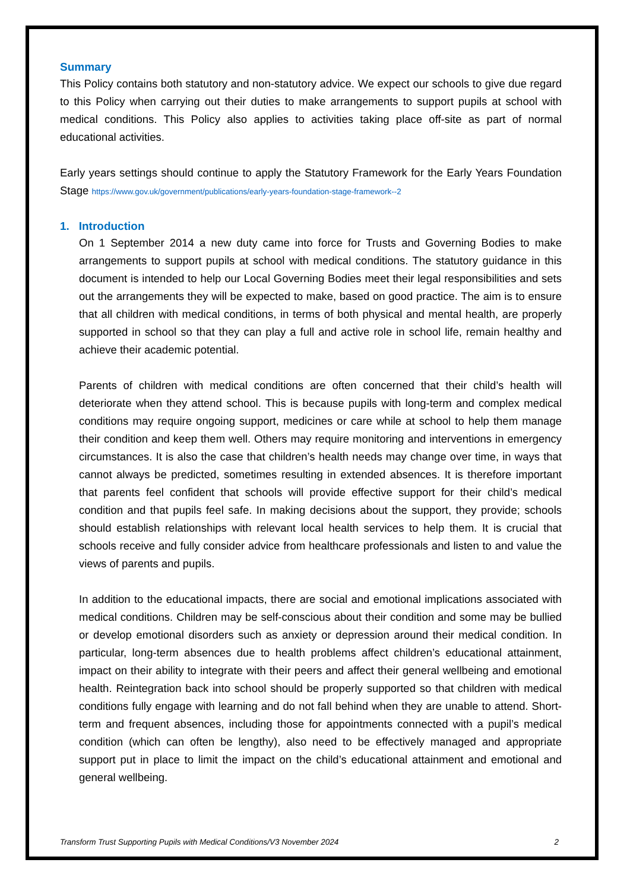Summary
This Policy contains both statutory and non-statutory advice. We expect our schools to give due regard to this Policy when carrying out their duties to make arrangements to support pupils at school with medical conditions. This Policy also applies to activities taking place off-site as part of normal educational activities.
Early years settings should continue to apply the Statutory Framework for the Early Years Foundation Stage https://www.gov.uk/government/publications/early-years-foundation-stage-framework--2
1. Introduction
On 1 September 2014 a new duty came into force for Trusts and Governing Bodies to make arrangements to support pupils at school with medical conditions. The statutory guidance in this document is intended to help our Local Governing Bodies meet their legal responsibilities and sets out the arrangements they will be expected to make, based on good practice. The aim is to ensure that all children with medical conditions, in terms of both physical and mental health, are properly supported in school so that they can play a full and active role in school life, remain healthy and achieve their academic potential.
Parents of children with medical conditions are often concerned that their child’s health will deteriorate when they attend school. This is because pupils with long-term and complex medical conditions may require ongoing support, medicines or care while at school to help them manage their condition and keep them well. Others may require monitoring and interventions in emergency circumstances. It is also the case that children’s health needs may change over time, in ways that cannot always be predicted, sometimes resulting in extended absences. It is therefore important that parents feel confident that schools will provide effective support for their child’s medical condition and that pupils feel safe. In making decisions about the support, they provide; schools should establish relationships with relevant local health services to help them. It is crucial that schools receive and fully consider advice from healthcare professionals and listen to and value the views of parents and pupils.
In addition to the educational impacts, there are social and emotional implications associated with medical conditions. Children may be self-conscious about their condition and some may be bullied or develop emotional disorders such as anxiety or depression around their medical condition. In particular, long-term absences due to health problems affect children’s educational attainment, impact on their ability to integrate with their peers and affect their general wellbeing and emotional health. Reintegration back into school should be properly supported so that children with medical conditions fully engage with learning and do not fall behind when they are unable to attend. Short-term and frequent absences, including those for appointments connected with a pupil’s medical condition (which can often be lengthy), also need to be effectively managed and appropriate support put in place to limit the impact on the child’s educational attainment and emotional and general wellbeing.
Transform Trust Supporting Pupils with Medical Conditions/V3 November 2024 2